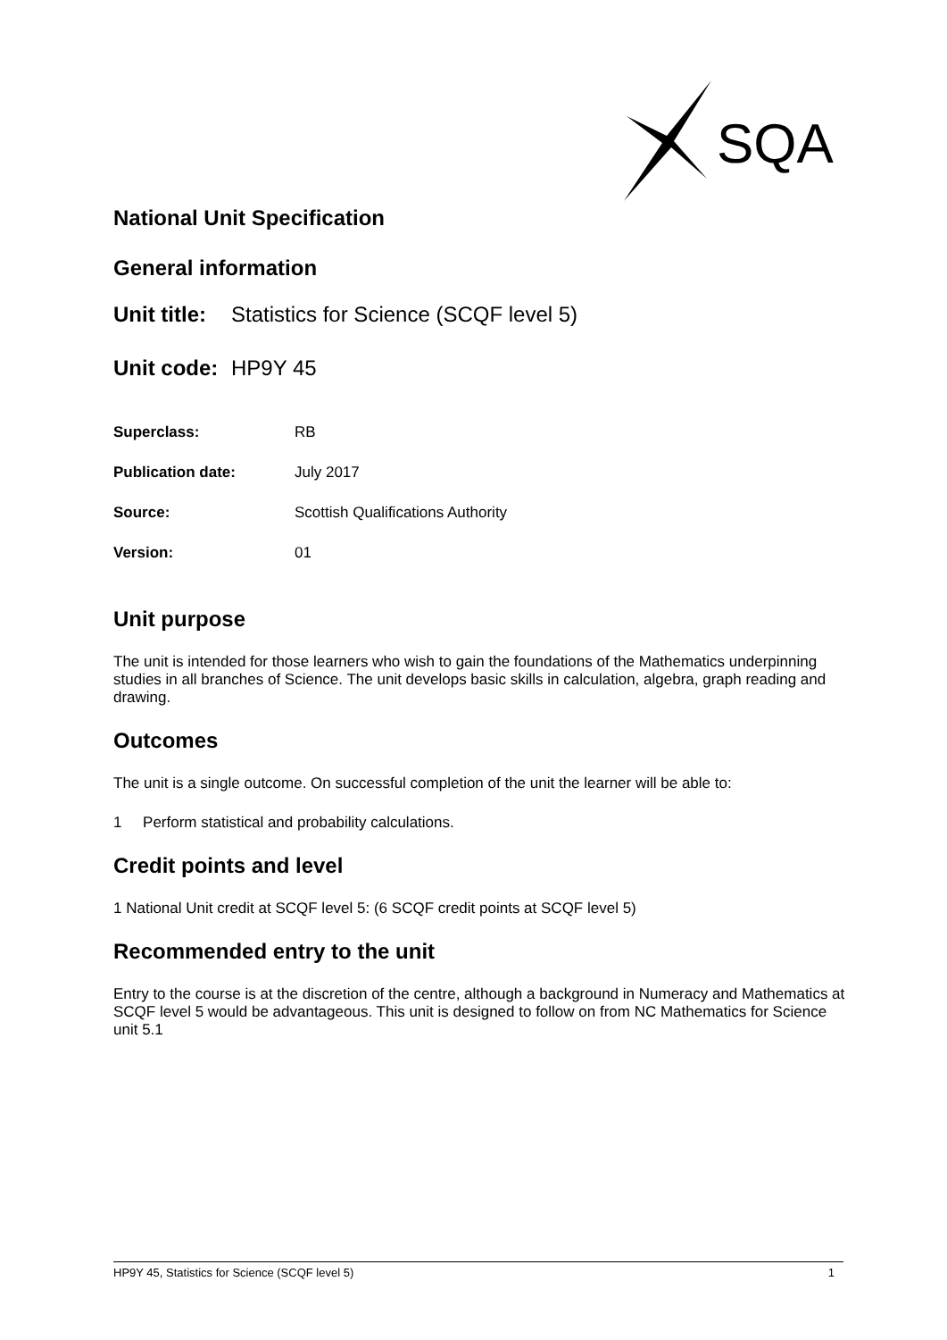SQA
National Unit Specification
General information
Unit title: Statistics for Science (SCQF level 5)
Unit code: HP9Y 45
Superclass: RB
Publication date: July 2017
Source: Scottish Qualifications Authority
Version: 01
Unit purpose
The unit is intended for those learners who wish to gain the foundations of the Mathematics underpinning studies in all branches of Science. The unit develops basic skills in calculation, algebra, graph reading and drawing.
Outcomes
The unit is a single outcome. On successful completion of the unit the learner will be able to:
1 Perform statistical and probability calculations.
Credit points and level
1 National Unit credit at SCQF level 5: (6 SCQF credit points at SCQF level 5)
Recommended entry to the unit
Entry to the course is at the discretion of the centre, although a background in Numeracy and Mathematics at SCQF level 5 would be advantageous. This unit is designed to follow on from NC Mathematics for Science unit 5.1
HP9Y 45, Statistics for Science (SCQF level 5) 1